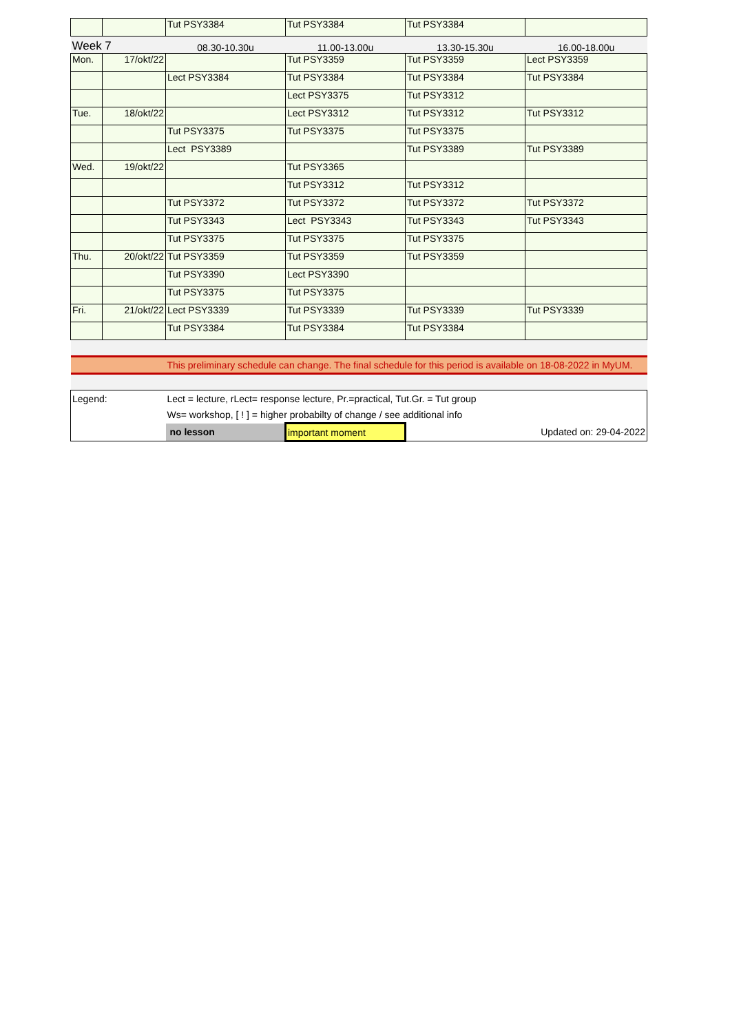| | | Tut PSY3384 | Tut PSY3384 | Tut PSY3384 | |
| Week 7 | | 08.30-10.30u | 11.00-13.00u | 13.30-15.30u | 16.00-18.00u |
| Mon. | 17/okt/22 | | Tut PSY3359 | Tut PSY3359 | Lect PSY3359 |
| | | Lect PSY3384 | Tut PSY3384 | Tut PSY3384 | Tut PSY3384 |
| | | | Lect PSY3375 | Tut PSY3312 | |
| Tue. | 18/okt/22 | | Lect PSY3312 | Tut PSY3312 | Tut PSY3312 |
| | | Tut PSY3375 | Tut PSY3375 | Tut PSY3375 | |
| | | Lect PSY3389 | | Tut PSY3389 | Tut PSY3389 |
| Wed. | 19/okt/22 | | Tut PSY3365 | | |
| | | | Tut PSY3312 | Tut PSY3312 | |
| | | Tut PSY3372 | Tut PSY3372 | Tut PSY3372 | Tut PSY3372 |
| | | Tut PSY3343 | Lect PSY3343 | Tut PSY3343 | Tut PSY3343 |
| | | Tut PSY3375 | Tut PSY3375 | Tut PSY3375 | |
| Thu. | 20/okt/22 | Tut PSY3359 | Tut PSY3359 | Tut PSY3359 | |
| | | Tut PSY3390 | Lect PSY3390 | | |
| | | Tut PSY3375 | Tut PSY3375 | | |
| Fri. | 21/okt/22 | Lect PSY3339 | Tut PSY3339 | Tut PSY3339 | Tut PSY3339 |
| | | Tut PSY3384 | Tut PSY3384 | Tut PSY3384 | |
| | | This preliminary schedule can change. The final schedule for this period is available on 18-08-2022 in MyUM. | | | |
| Legend: | | Lect = lecture, rLect= response lecture, Pr.=practical, Tut.Gr. = Tut group | | | |
| | | Ws= workshop, [ ! ] = higher probabilty of change / see additional info | | | |
| | | no lesson | important moment | Updated on: 29-04-2022 | |